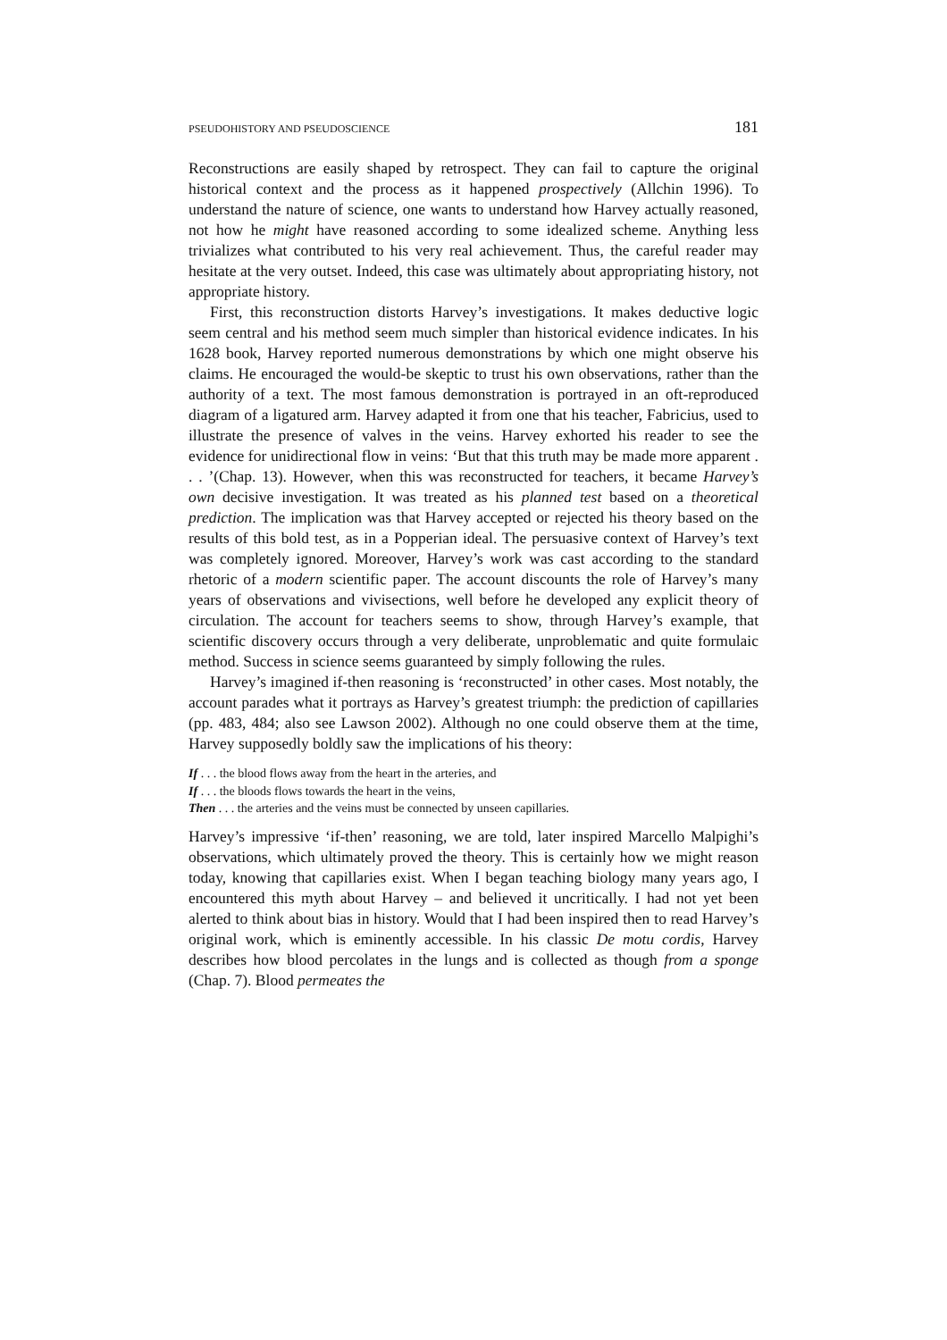PSEUDOHISTORY AND PSEUDOSCIENCE 181
Reconstructions are easily shaped by retrospect. They can fail to capture the original historical context and the process as it happened prospectively (Allchin 1996). To understand the nature of science, one wants to understand how Harvey actually reasoned, not how he might have reasoned according to some idealized scheme. Anything less trivializes what contributed to his very real achievement. Thus, the careful reader may hesitate at the very outset. Indeed, this case was ultimately about appropriating history, not appropriate history.
First, this reconstruction distorts Harvey’s investigations. It makes deductive logic seem central and his method seem much simpler than historical evidence indicates. In his 1628 book, Harvey reported numerous demonstrations by which one might observe his claims. He encouraged the would-be skeptic to trust his own observations, rather than the authority of a text. The most famous demonstration is portrayed in an oft-reproduced diagram of a ligatured arm. Harvey adapted it from one that his teacher, Fabricius, used to illustrate the presence of valves in the veins. Harvey exhorted his reader to see the evidence for unidirectional flow in veins: ‘But that this truth may be made more apparent . . . ’(Chap. 13). However, when this was reconstructed for teachers, it became Harvey’s own decisive investigation. It was treated as his planned test based on a theoretical prediction. The implication was that Harvey accepted or rejected his theory based on the results of this bold test, as in a Popperian ideal. The persuasive context of Harvey’s text was completely ignored. Moreover, Harvey’s work was cast according to the standard rhetoric of a modern scientific paper. The account discounts the role of Harvey’s many years of observations and vivisections, well before he developed any explicit theory of circulation. The account for teachers seems to show, through Harvey’s example, that scientific discovery occurs through a very deliberate, unproblematic and quite formulaic method. Success in science seems guaranteed by simply following the rules.
Harvey’s imagined if-then reasoning is ‘reconstructed’ in other cases. Most notably, the account parades what it portrays as Harvey’s greatest triumph: the prediction of capillaries (pp. 483, 484; also see Lawson 2002). Although no one could observe them at the time, Harvey supposedly boldly saw the implications of his theory:
If . . . the blood flows away from the heart in the arteries, and
If . . . the bloods flows towards the heart in the veins,
Then . . . the arteries and the veins must be connected by unseen capillaries.
Harvey’s impressive ‘if-then’ reasoning, we are told, later inspired Marcello Malpighi’s observations, which ultimately proved the theory. This is certainly how we might reason today, knowing that capillaries exist. When I began teaching biology many years ago, I encountered this myth about Harvey – and believed it uncritically. I had not yet been alerted to think about bias in history. Would that I had been inspired then to read Harvey’s original work, which is eminently accessible. In his classic De motu cordis, Harvey describes how blood percolates in the lungs and is collected as though from a sponge (Chap. 7). Blood permeates the